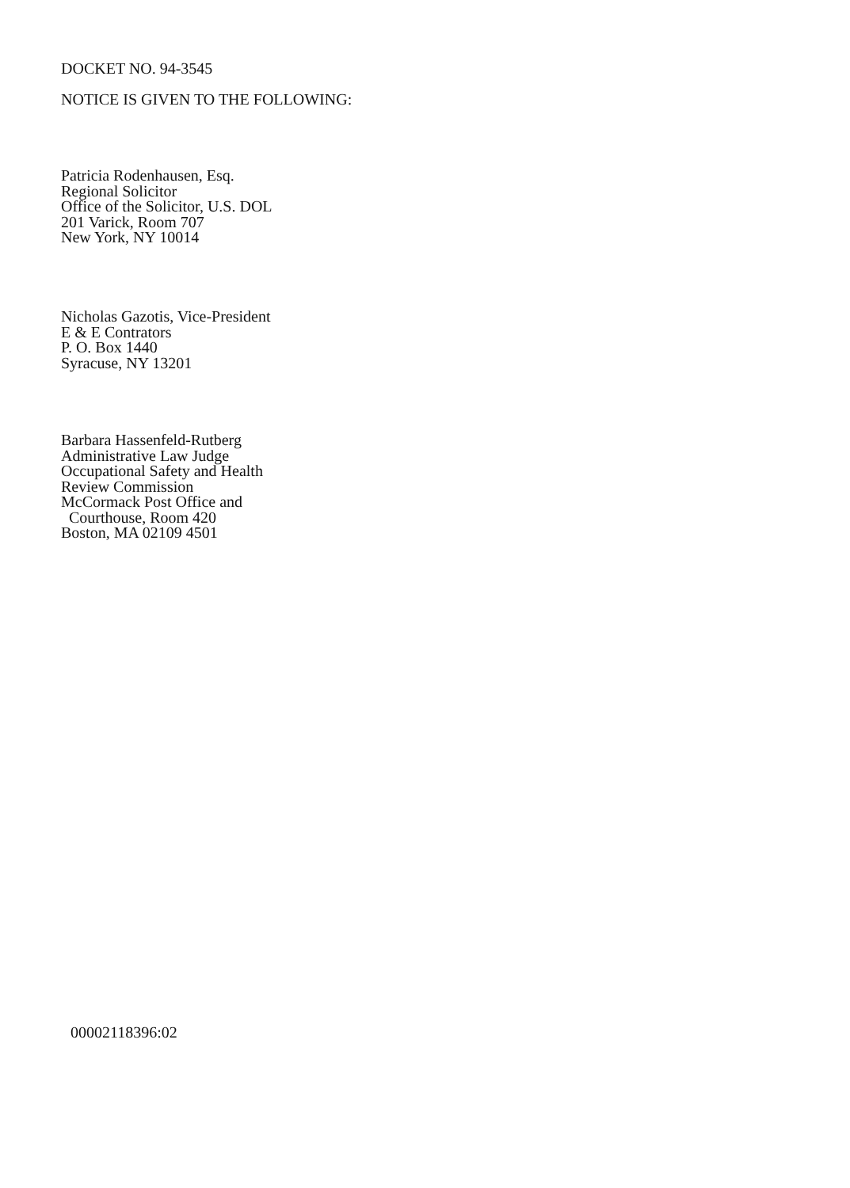DOCKET NO. 94-3545
NOTICE IS GIVEN TO THE FOLLOWING:
Patricia Rodenhausen, Esq.
Regional Solicitor
Office of the Solicitor, U.S. DOL
201 Varick, Room 707
New York, NY 10014
Nicholas Gazotis, Vice-President
E & E Contrators
P. O. Box 1440
Syracuse, NY 13201
Barbara Hassenfeld-Rutberg
Administrative Law Judge
Occupational Safety and Health
Review Commission
McCormack Post Office and
Courthouse, Room 420
Boston, MA 02109 4501
00002118396:02